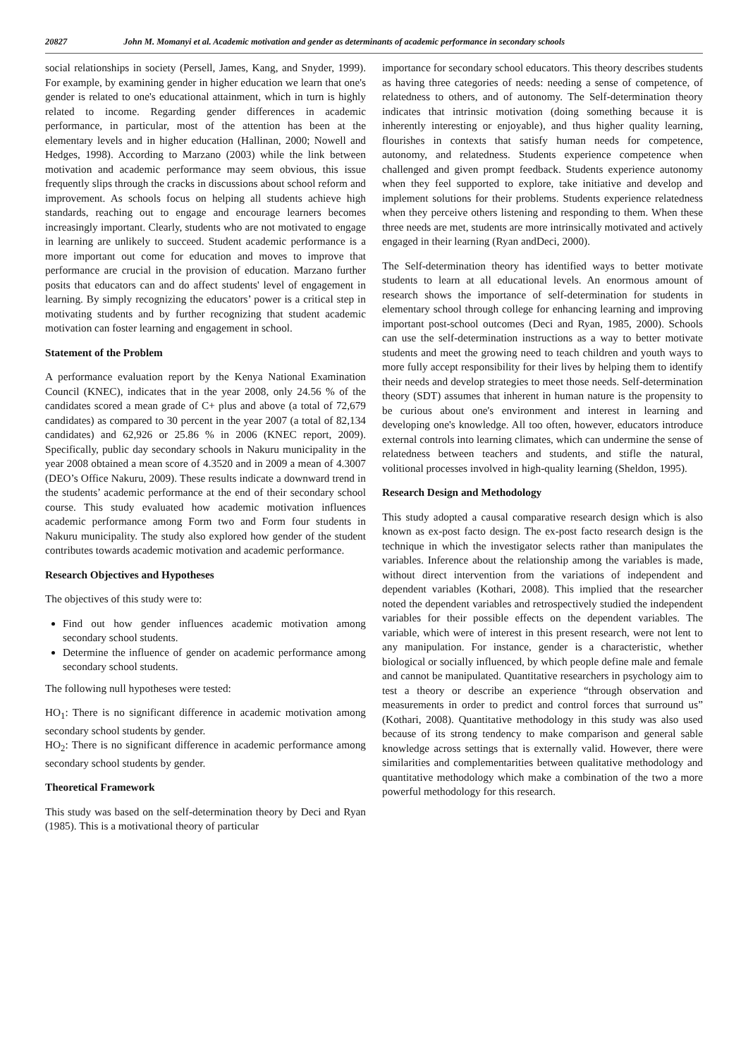20827 John M. Momanyi et al. Academic motivation and gender as determinants of academic performance in secondary schools
social relationships in society (Persell, James, Kang, and Snyder, 1999). For example, by examining gender in higher education we learn that one's gender is related to one's educational attainment, which in turn is highly related to income. Regarding gender differences in academic performance, in particular, most of the attention has been at the elementary levels and in higher education (Hallinan, 2000; Nowell and Hedges, 1998). According to Marzano (2003) while the link between motivation and academic performance may seem obvious, this issue frequently slips through the cracks in discussions about school reform and improvement. As schools focus on helping all students achieve high standards, reaching out to engage and encourage learners becomes increasingly important. Clearly, students who are not motivated to engage in learning are unlikely to succeed. Student academic performance is a more important out come for education and moves to improve that performance are crucial in the provision of education. Marzano further posits that educators can and do affect students' level of engagement in learning. By simply recognizing the educators’ power is a critical step in motivating students and by further recognizing that student academic motivation can foster learning and engagement in school.
Statement of the Problem
A performance evaluation report by the Kenya National Examination Council (KNEC), indicates that in the year 2008, only 24.56 % of the candidates scored a mean grade of C+ plus and above (a total of 72,679 candidates) as compared to 30 percent in the year 2007 (a total of 82,134 candidates) and 62,926 or 25.86 % in 2006 (KNEC report, 2009). Specifically, public day secondary schools in Nakuru municipality in the year 2008 obtained a mean score of 4.3520 and in 2009 a mean of 4.3007 (DEO’s Office Nakuru, 2009). These results indicate a downward trend in the students’ academic performance at the end of their secondary school course. This study evaluated how academic motivation influences academic performance among Form two and Form four students in Nakuru municipality. The study also explored how gender of the student contributes towards academic motivation and academic performance.
Research Objectives and Hypotheses
The objectives of this study were to:
Find out how gender influences academic motivation among secondary school students.
Determine the influence of gender on academic performance among secondary school students.
The following null hypotheses were tested:
HO<sub>1</sub>: There is no significant difference in academic motivation among secondary school students by gender.
HO<sub>2</sub>: There is no significant difference in academic performance among secondary school students by gender.
Theoretical Framework
This study was based on the self-determination theory by Deci and Ryan (1985). This is a motivational theory of particular
importance for secondary school educators. This theory describes students as having three categories of needs: needing a sense of competence, of relatedness to others, and of autonomy. The Self-determination theory indicates that intrinsic motivation (doing something because it is inherently interesting or enjoyable), and thus higher quality learning, flourishes in contexts that satisfy human needs for competence, autonomy, and relatedness. Students experience competence when challenged and given prompt feedback. Students experience autonomy when they feel supported to explore, take initiative and develop and implement solutions for their problems. Students experience relatedness when they perceive others listening and responding to them. When these three needs are met, students are more intrinsically motivated and actively engaged in their learning (Ryan andDeci, 2000).
The Self-determination theory has identified ways to better motivate students to learn at all educational levels. An enormous amount of research shows the importance of self-determination for students in elementary school through college for enhancing learning and improving important post-school outcomes (Deci and Ryan, 1985, 2000). Schools can use the self-determination instructions as a way to better motivate students and meet the growing need to teach children and youth ways to more fully accept responsibility for their lives by helping them to identify their needs and develop strategies to meet those needs. Self-determination theory (SDT) assumes that inherent in human nature is the propensity to be curious about one's environment and interest in learning and developing one's knowledge. All too often, however, educators introduce external controls into learning climates, which can undermine the sense of relatedness between teachers and students, and stifle the natural, volitional processes involved in high-quality learning (Sheldon, 1995).
Research Design and Methodology
This study adopted a causal comparative research design which is also known as ex-post facto design. The ex-post facto research design is the technique in which the investigator selects rather than manipulates the variables. Inference about the relationship among the variables is made, without direct intervention from the variations of independent and dependent variables (Kothari, 2008). This implied that the researcher noted the dependent variables and retrospectively studied the independent variables for their possible effects on the dependent variables. The variable, which were of interest in this present research, were not lent to any manipulation. For instance, gender is a characteristic, whether biological or socially influenced, by which people define male and female and cannot be manipulated. Quantitative researchers in psychology aim to test a theory or describe an experience “through observation and measurements in order to predict and control forces that surround us” (Kothari, 2008). Quantitative methodology in this study was also used because of its strong tendency to make comparison and general sable knowledge across settings that is externally valid. However, there were similarities and complementarities between qualitative methodology and quantitative methodology which make a combination of the two a more powerful methodology for this research.